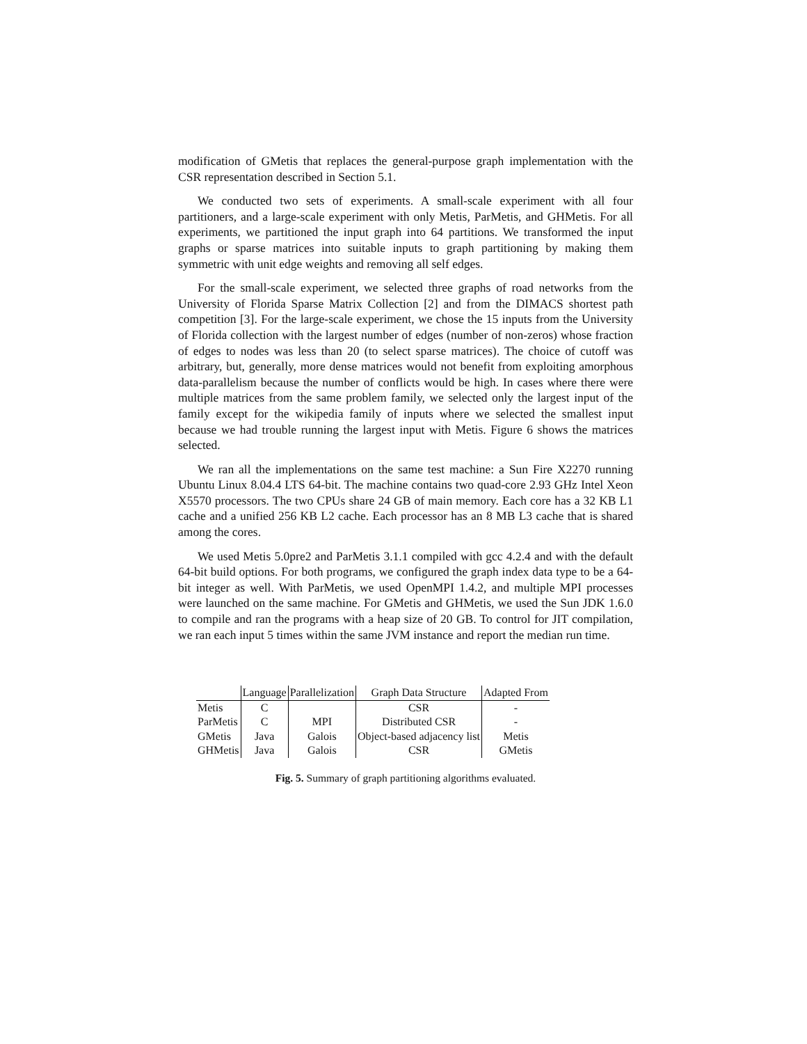modification of GMetis that replaces the general-purpose graph implementation with the CSR representation described in Section 5.1.
We conducted two sets of experiments. A small-scale experiment with all four partitioners, and a large-scale experiment with only Metis, ParMetis, and GHMetis. For all experiments, we partitioned the input graph into 64 partitions. We transformed the input graphs or sparse matrices into suitable inputs to graph partitioning by making them symmetric with unit edge weights and removing all self edges.
For the small-scale experiment, we selected three graphs of road networks from the University of Florida Sparse Matrix Collection [2] and from the DIMACS shortest path competition [3]. For the large-scale experiment, we chose the 15 inputs from the University of Florida collection with the largest number of edges (number of non-zeros) whose fraction of edges to nodes was less than 20 (to select sparse matrices). The choice of cutoff was arbitrary, but, generally, more dense matrices would not benefit from exploiting amorphous data-parallelism because the number of conflicts would be high. In cases where there were multiple matrices from the same problem family, we selected only the largest input of the family except for the wikipedia family of inputs where we selected the smallest input because we had trouble running the largest input with Metis. Figure 6 shows the matrices selected.
We ran all the implementations on the same test machine: a Sun Fire X2270 running Ubuntu Linux 8.04.4 LTS 64-bit. The machine contains two quad-core 2.93 GHz Intel Xeon X5570 processors. The two CPUs share 24 GB of main memory. Each core has a 32 KB L1 cache and a unified 256 KB L2 cache. Each processor has an 8 MB L3 cache that is shared among the cores.
We used Metis 5.0pre2 and ParMetis 3.1.1 compiled with gcc 4.2.4 and with the default 64-bit build options. For both programs, we configured the graph index data type to be a 64-bit integer as well. With ParMetis, we used OpenMPI 1.4.2, and multiple MPI processes were launched on the same machine. For GMetis and GHMetis, we used the Sun JDK 1.6.0 to compile and ran the programs with a heap size of 20 GB. To control for JIT compilation, we ran each input 5 times within the same JVM instance and report the median run time.
| | Language | Parallelization | Graph Data Structure | Adapted From |
| --- | --- | --- | --- | --- |
| Metis | C | | CSR | - |
| ParMetis | C | MPI | Distributed CSR | - |
| GMetis | Java | Galois | Object-based adjacency list | Metis |
| GHMetis | Java | Galois | CSR | GMetis |
Fig. 5. Summary of graph partitioning algorithms evaluated.